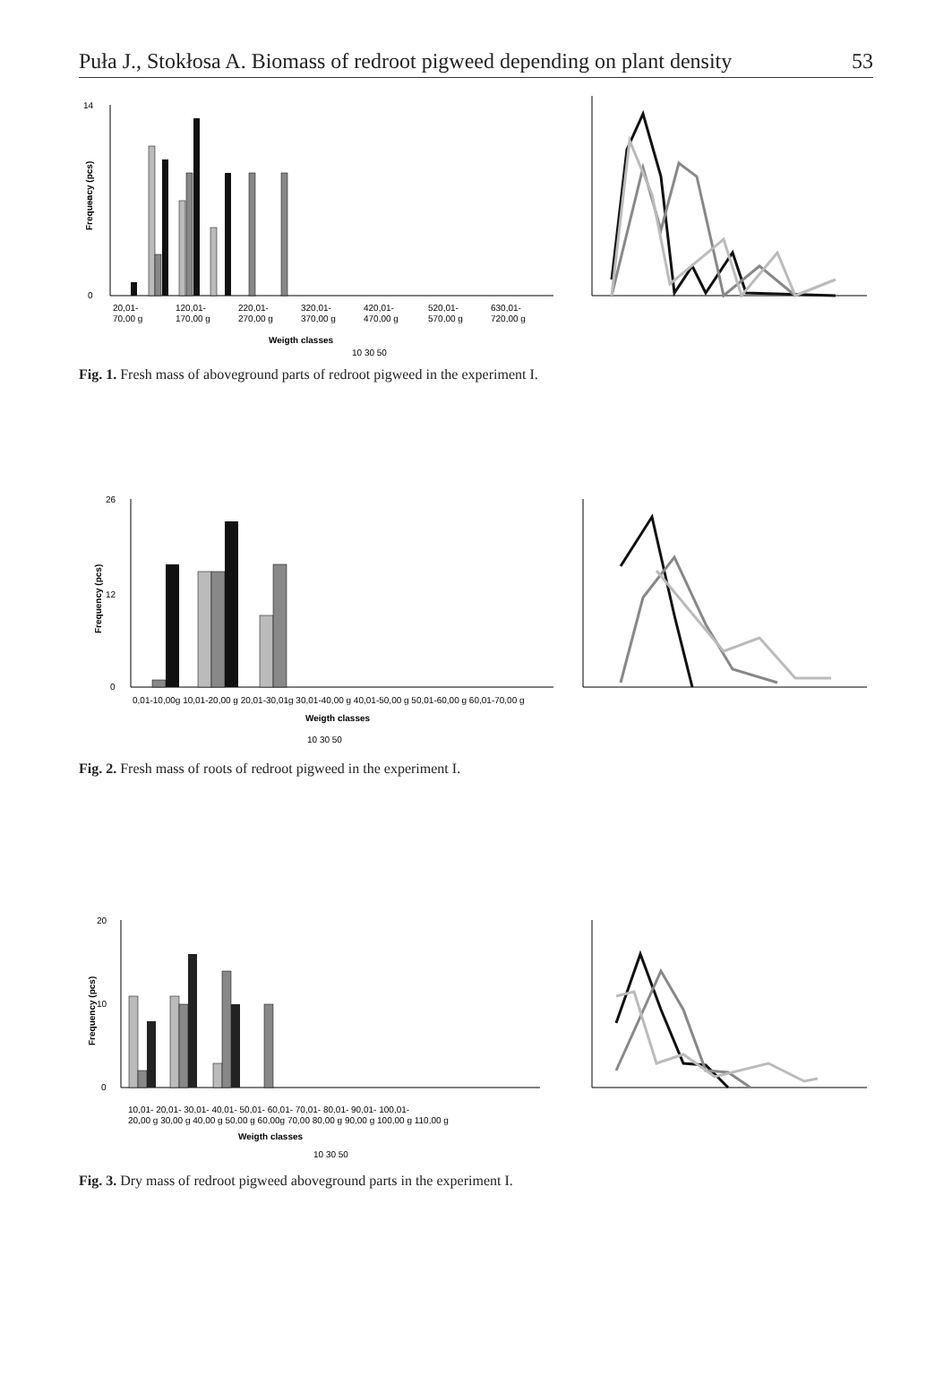Puła J., Stokłosa A. Biomass of redroot pigweed depending on plant density 53
0
7
14
Frequency (pcs)
20,01-
70,00 g
120,01-
170,00 g
220,01-
270,00 g
320,01-
370,00 g
420,01-
470,00 g
520,01-
570,00 g
630,01-
720,00 g
Weigth classes
10 30 50
Fig. 1. Fresh mass of aboveground parts of redroot pigweed in the experiment I.
0
12
26
Frequency (pcs)
0,01-10,00g 10,01-20,00 g 20,01-30,01g 30,01-40,00 g 40,01-50,00 g 50,01-60,00 g 60,01-70,00 g
Weigth classes
10 30 50
Fig. 2. Fresh mass of roots of redroot pigweed in the experiment I.
0
10
20
Frequency (pcs)
10,01- 20,01- 30,01- 40,01- 50,01- 60,01- 70,01- 80,01- 90,01- 100,01-
20,00 g 30,00 g 40,00 g 50,00 g 60,00g 70,00 80,00 g 90,00 g 100,00 g 110,00 g
Weigth classes
10 30 50
Fig. 3. Dry mass of redroot pigweed aboveground parts in the experiment I.